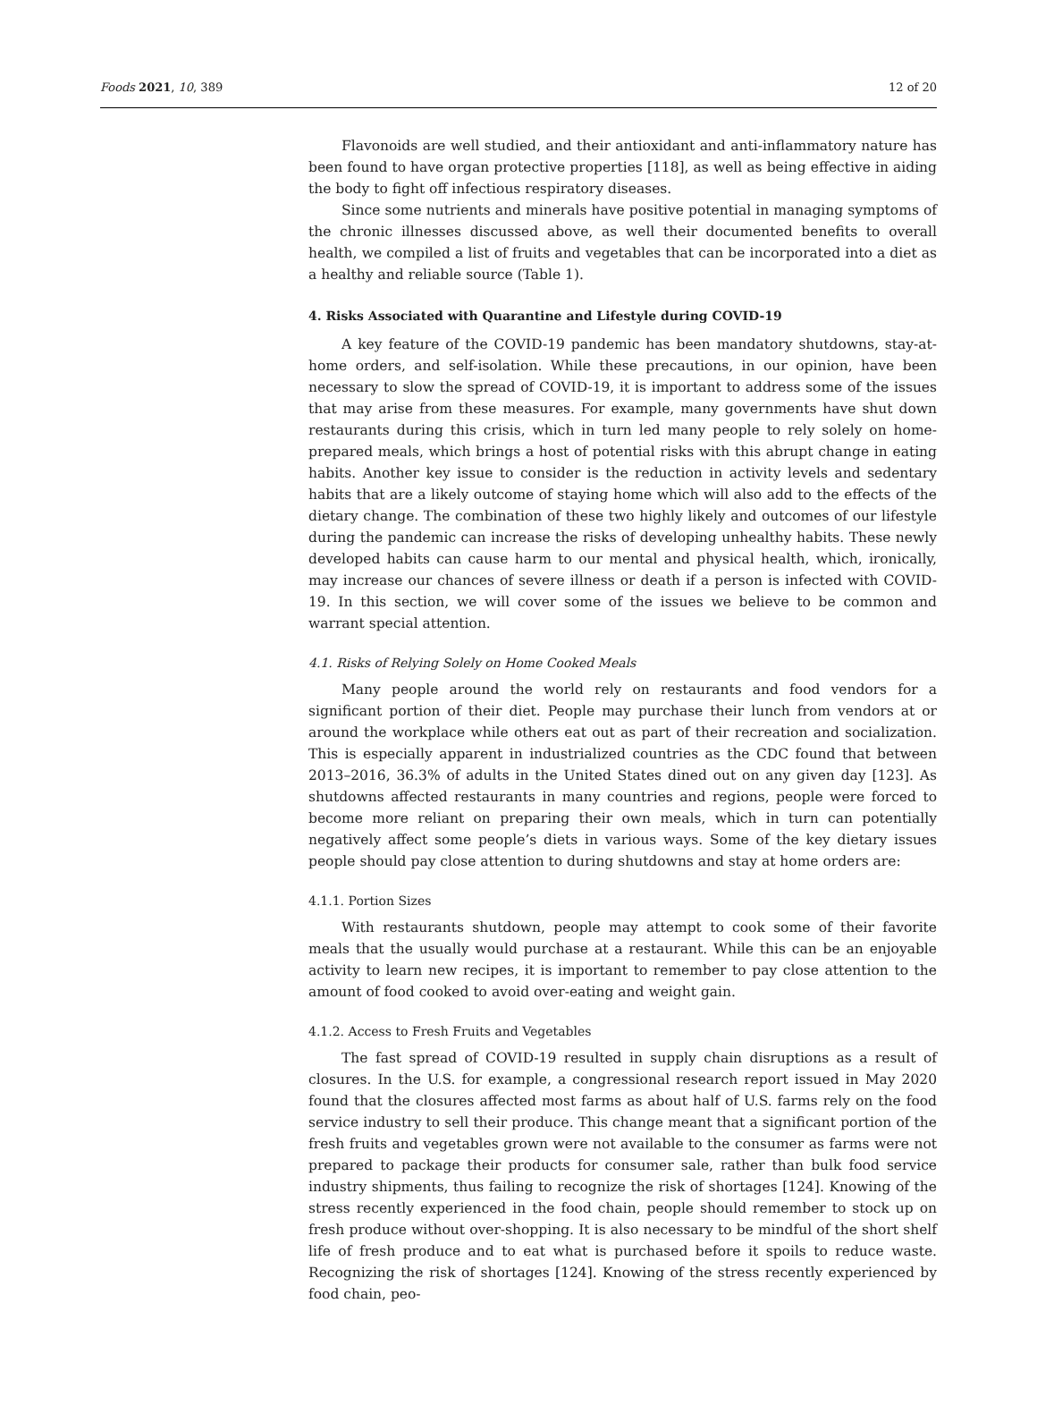Foods 2021, 10, 389 12 of 20
Flavonoids are well studied, and their antioxidant and anti-inflammatory nature has been found to have organ protective properties [118], as well as being effective in aiding the body to fight off infectious respiratory diseases.
Since some nutrients and minerals have positive potential in managing symptoms of the chronic illnesses discussed above, as well their documented benefits to overall health, we compiled a list of fruits and vegetables that can be incorporated into a diet as a healthy and reliable source (Table 1).
4. Risks Associated with Quarantine and Lifestyle during COVID-19
A key feature of the COVID-19 pandemic has been mandatory shutdowns, stay-at-home orders, and self-isolation. While these precautions, in our opinion, have been necessary to slow the spread of COVID-19, it is important to address some of the issues that may arise from these measures. For example, many governments have shut down restaurants during this crisis, which in turn led many people to rely solely on home-prepared meals, which brings a host of potential risks with this abrupt change in eating habits. Another key issue to consider is the reduction in activity levels and sedentary habits that are a likely outcome of staying home which will also add to the effects of the dietary change. The combination of these two highly likely and outcomes of our lifestyle during the pandemic can increase the risks of developing unhealthy habits. These newly developed habits can cause harm to our mental and physical health, which, ironically, may increase our chances of severe illness or death if a person is infected with COVID-19. In this section, we will cover some of the issues we believe to be common and warrant special attention.
4.1. Risks of Relying Solely on Home Cooked Meals
Many people around the world rely on restaurants and food vendors for a significant portion of their diet. People may purchase their lunch from vendors at or around the workplace while others eat out as part of their recreation and socialization. This is especially apparent in industrialized countries as the CDC found that between 2013–2016, 36.3% of adults in the United States dined out on any given day [123]. As shutdowns affected restaurants in many countries and regions, people were forced to become more reliant on preparing their own meals, which in turn can potentially negatively affect some people’s diets in various ways. Some of the key dietary issues people should pay close attention to during shutdowns and stay at home orders are:
4.1.1. Portion Sizes
With restaurants shutdown, people may attempt to cook some of their favorite meals that the usually would purchase at a restaurant. While this can be an enjoyable activity to learn new recipes, it is important to remember to pay close attention to the amount of food cooked to avoid over-eating and weight gain.
4.1.2. Access to Fresh Fruits and Vegetables
The fast spread of COVID-19 resulted in supply chain disruptions as a result of closures. In the U.S. for example, a congressional research report issued in May 2020 found that the closures affected most farms as about half of U.S. farms rely on the food service industry to sell their produce. This change meant that a significant portion of the fresh fruits and vegetables grown were not available to the consumer as farms were not prepared to package their products for consumer sale, rather than bulk food service industry shipments, thus failing to recognize the risk of shortages [124]. Knowing of the stress recently experienced in the food chain, people should remember to stock up on fresh produce without over-shopping. It is also necessary to be mindful of the short shelf life of fresh produce and to eat what is purchased before it spoils to reduce waste. Recognizing the risk of shortages [124]. Knowing of the stress recently experienced by food chain, peo-